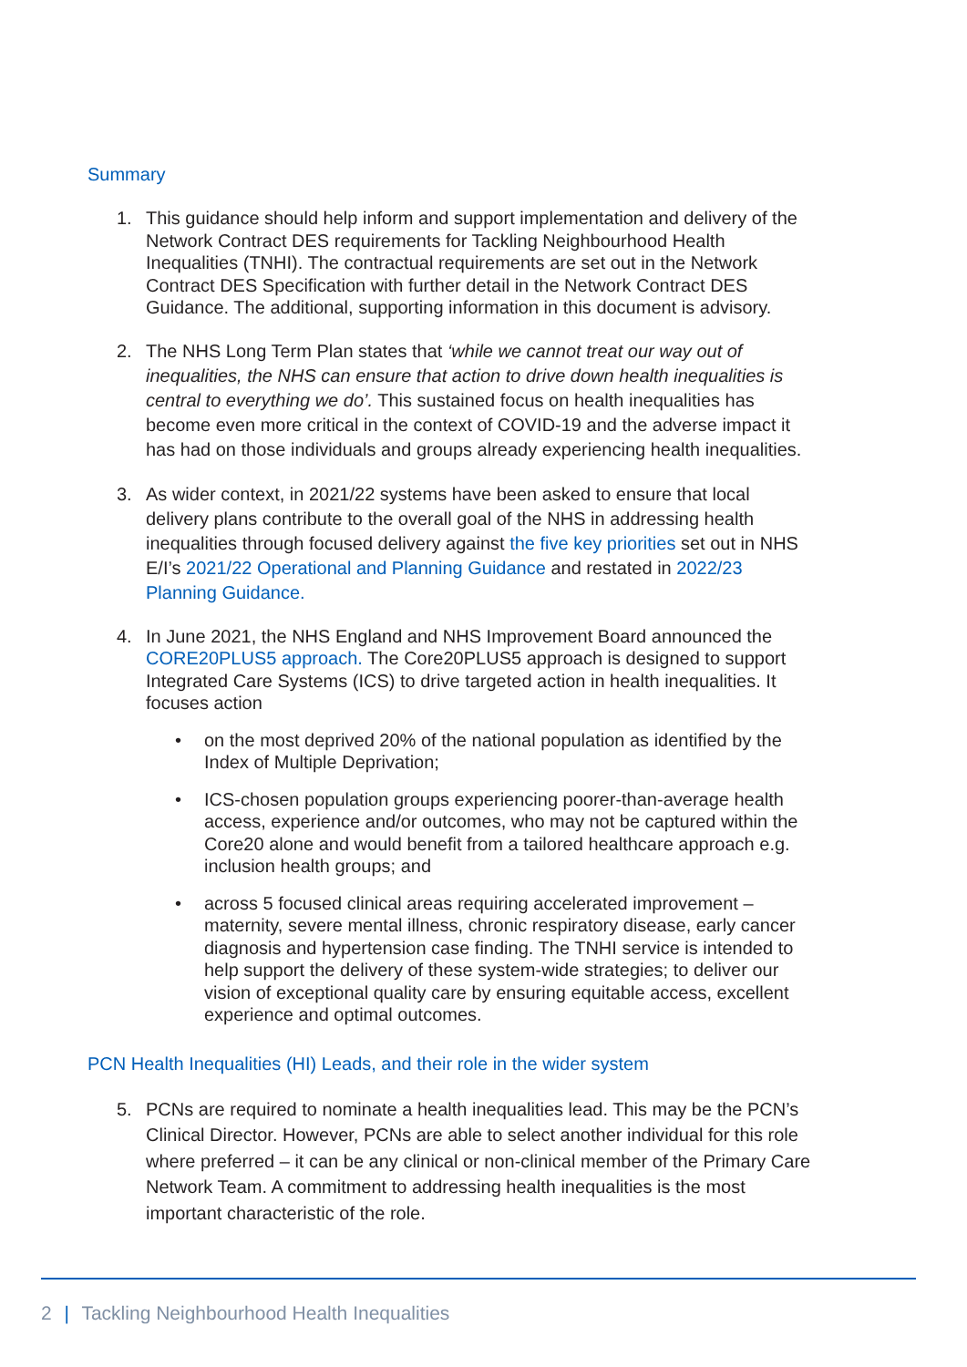Summary
1. This guidance should help inform and support implementation and delivery of the Network Contract DES requirements for Tackling Neighbourhood Health Inequalities (TNHI). The contractual requirements are set out in the Network Contract DES Specification with further detail in the Network Contract DES Guidance. The additional, supporting information in this document is advisory.
2. The NHS Long Term Plan states that ‘while we cannot treat our way out of inequalities, the NHS can ensure that action to drive down health inequalities is central to everything we do’. This sustained focus on health inequalities has become even more critical in the context of COVID-19 and the adverse impact it has had on those individuals and groups already experiencing health inequalities.
3. As wider context, in 2021/22 systems have been asked to ensure that local delivery plans contribute to the overall goal of the NHS in addressing health inequalities through focused delivery against the five key priorities set out in NHS E/I’s 2021/22 Operational and Planning Guidance and restated in 2022/23 Planning Guidance.
4. In June 2021, the NHS England and NHS Improvement Board announced the CORE20PLUS5 approach. The Core20PLUS5 approach is designed to support Integrated Care Systems (ICS) to drive targeted action in health inequalities. It focuses action
• on the most deprived 20% of the national population as identified by the Index of Multiple Deprivation;
• ICS-chosen population groups experiencing poorer-than-average health access, experience and/or outcomes, who may not be captured within the Core20 alone and would benefit from a tailored healthcare approach e.g. inclusion health groups; and
• across 5 focused clinical areas requiring accelerated improvement – maternity, severe mental illness, chronic respiratory disease, early cancer diagnosis and hypertension case finding. The TNHI service is intended to help support the delivery of these system-wide strategies; to deliver our vision of exceptional quality care by ensuring equitable access, excellent experience and optimal outcomes.
PCN Health Inequalities (HI) Leads, and their role in the wider system
5. PCNs are required to nominate a health inequalities lead. This may be the PCN’s Clinical Director. However, PCNs are able to select another individual for this role where preferred – it can be any clinical or non-clinical member of the Primary Care Network Team. A commitment to addressing health inequalities is the most important characteristic of the role.
2 | Tackling Neighbourhood Health Inequalities